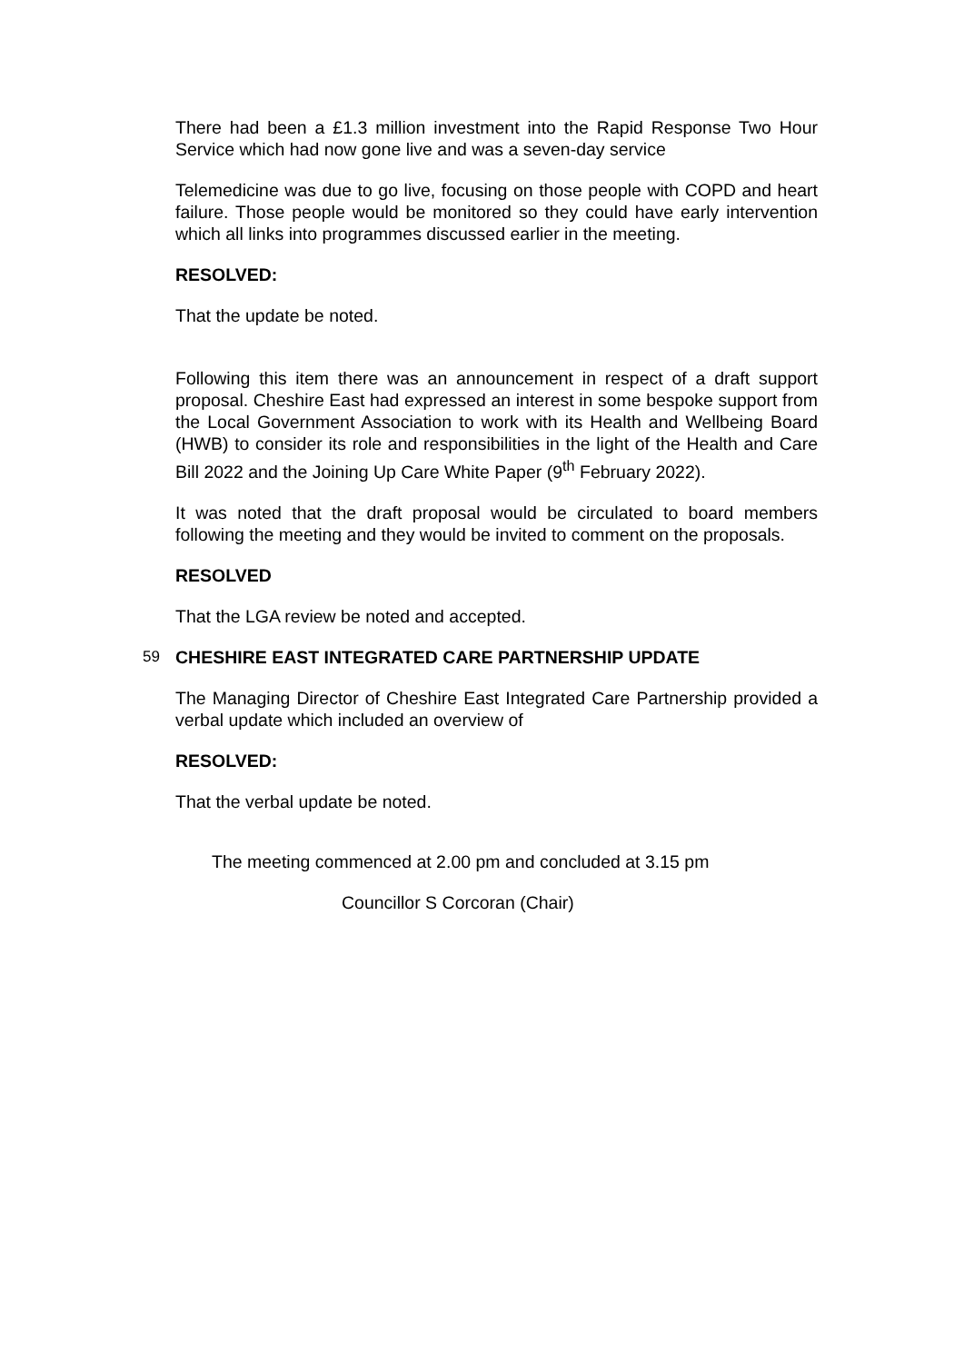There had been a £1.3 million investment into the Rapid Response Two Hour Service which had now gone live and was a seven-day service
Telemedicine was due to go live, focusing on those people with COPD and heart failure. Those people would be monitored so they could have early intervention which all links into programmes discussed earlier in the meeting.
RESOLVED:
That the update be noted.
Following this item there was an announcement in respect of a draft support proposal. Cheshire East had expressed an interest in some bespoke support from the Local Government Association to work with its Health and Wellbeing Board (HWB) to consider its role and responsibilities in the light of the Health and Care Bill 2022 and the Joining Up Care White Paper (9<sup>th</sup> February 2022).
It was noted that the draft proposal would be circulated to board members following the meeting and they would be invited to comment on the proposals.
RESOLVED
That the LGA review be noted and accepted.
59 CHESHIRE EAST INTEGRATED CARE PARTNERSHIP UPDATE
The Managing Director of Cheshire East Integrated Care Partnership provided a verbal update which included an overview of
RESOLVED:
That the verbal update be noted.
The meeting commenced at 2.00 pm and concluded at 3.15 pm
Councillor S Corcoran (Chair)